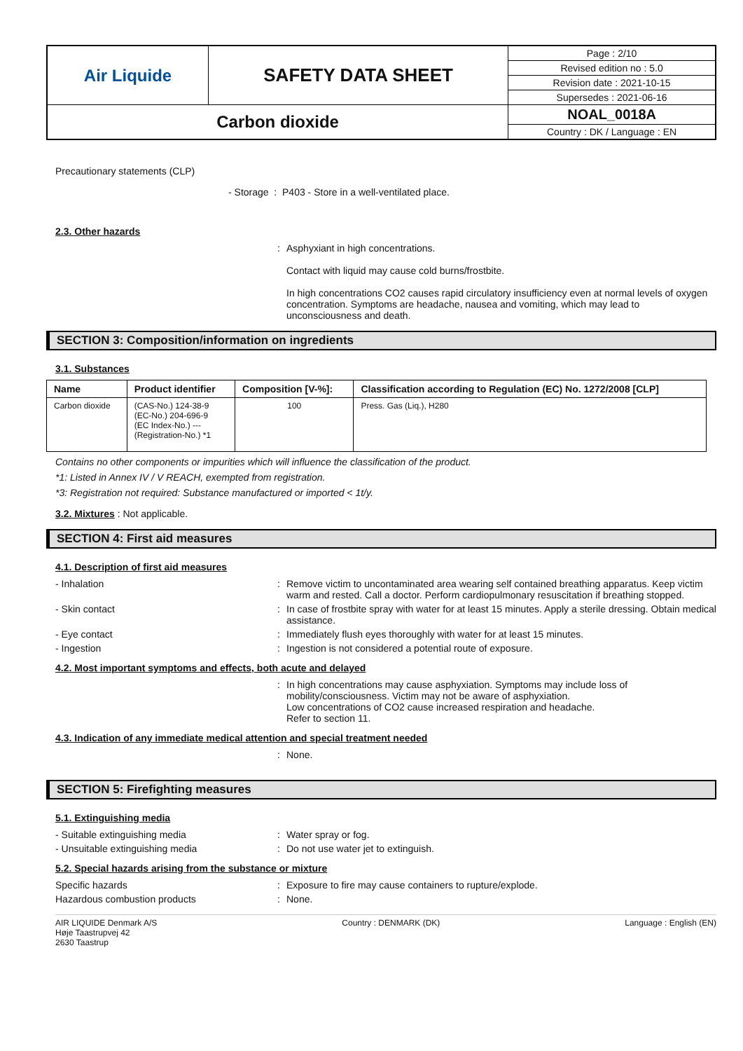| Air Liquide | SAFETY DATA SHEET | Page : 2/10 |
| | | Revised edition no : 5.0 |
| | | Revision date : 2021-10-15 |
| | | Supersedes : 2021-06-16 |
| Carbon dioxide | | NOAL_0018A |
| | | Country : DK / Language : EN |
Precautionary statements (CLP)
- Storage : P403 - Store in a well-ventilated place.
2.3. Other hazards
: Asphyxiant in high concentrations.
Contact with liquid may cause cold burns/frostbite.
In high concentrations CO2 causes rapid circulatory insufficiency even at normal levels of oxygen concentration. Symptoms are headache, nausea and vomiting, which may lead to unconsciousness and death.
SECTION 3: Composition/information on ingredients
3.1. Substances
| Name | Product identifier | Composition [V-%]: | Classification according to Regulation (EC) No. 1272/2008 [CLP] |
| --- | --- | --- | --- |
| Carbon dioxide | (CAS-No.) 124-38-9 (EC-No.) 204-696-9 (EC Index-No.) --- (Registration-No.) *1 | 100 | Press. Gas (Liq.), H280 |
Contains no other components or impurities which will influence the classification of the product.
*1: Listed in Annex IV / V REACH, exempted from registration.
*3: Registration not required: Substance manufactured or imported < 1t/y.
3.2. Mixtures : Not applicable.
SECTION 4: First aid measures
4.1. Description of first aid measures
- Inhalation : Remove victim to uncontaminated area wearing self contained breathing apparatus. Keep victim warm and rested. Call a doctor. Perform cardiopulmonary resuscitation if breathing stopped.
- Skin contact : In case of frostbite spray with water for at least 15 minutes. Apply a sterile dressing. Obtain medical assistance.
- Eye contact : Immediately flush eyes thoroughly with water for at least 15 minutes.
- Ingestion : Ingestion is not considered a potential route of exposure.
4.2. Most important symptoms and effects, both acute and delayed
: In high concentrations may cause asphyxiation. Symptoms may include loss of mobility/consciousness. Victim may not be aware of asphyxiation.
Low concentrations of CO2 cause increased respiration and headache.
Refer to section 11.
4.3. Indication of any immediate medical attention and special treatment needed
: None.
SECTION 5: Firefighting measures
5.1. Extinguishing media
- Suitable extinguishing media : Water spray or fog.
- Unsuitable extinguishing media : Do not use water jet to extinguish.
5.2. Special hazards arising from the substance or mixture
Specific hazards : Exposure to fire may cause containers to rupture/explode.
Hazardous combustion products : None.
AIR LIQUIDE Denmark A/S
Høje Taastrupvej 42
2630 Taastrup
Country : DENMARK (DK) Language : English (EN)